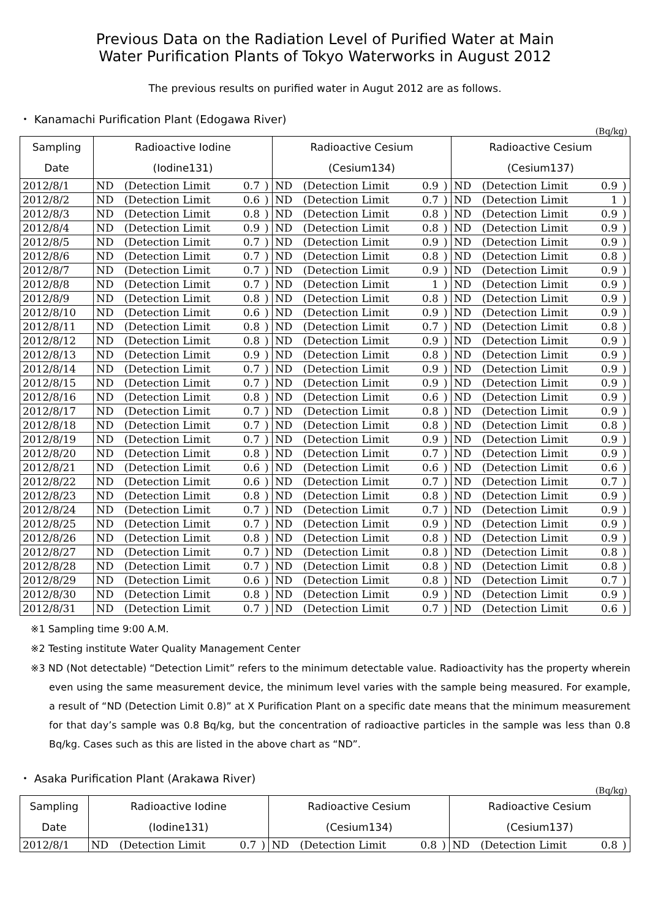Previous Data on the Radiation Level of Purified Water at Main
Water Purification Plants of Tokyo Waterworks in August 2012
The previous results on purified water in Augut 2012 are as follows.
・ Kanamachi Purification Plant (Edogawa River)
(Bq/kg)
| Sampling | Radioactive Iodine | | | | Radioactive Cesium | | | | Radioactive Cesium | | | |
| --- | --- | --- | --- | --- | --- | --- | --- | --- | --- | --- | --- | --- |
| Date | (Iodine131) | | | | (Cesium134) | | | | (Cesium137) | | | |
| 2012/8/1 | ND | (Detection Limit | 0.7 | ) | ND | (Detection Limit | 0.9 | ) | ND | (Detection Limit | 0.9 | ) |
| 2012/8/2 | ND | (Detection Limit | 0.6 | ) | ND | (Detection Limit | 0.7 | ) | ND | (Detection Limit | 1 | ) |
| 2012/8/3 | ND | (Detection Limit | 0.8 | ) | ND | (Detection Limit | 0.8 | ) | ND | (Detection Limit | 0.9 | ) |
| 2012/8/4 | ND | (Detection Limit | 0.9 | ) | ND | (Detection Limit | 0.8 | ) | ND | (Detection Limit | 0.9 | ) |
| 2012/8/5 | ND | (Detection Limit | 0.7 | ) | ND | (Detection Limit | 0.9 | ) | ND | (Detection Limit | 0.9 | ) |
| 2012/8/6 | ND | (Detection Limit | 0.7 | ) | ND | (Detection Limit | 0.8 | ) | ND | (Detection Limit | 0.8 | ) |
| 2012/8/7 | ND | (Detection Limit | 0.7 | ) | ND | (Detection Limit | 0.9 | ) | ND | (Detection Limit | 0.9 | ) |
| 2012/8/8 | ND | (Detection Limit | 0.7 | ) | ND | (Detection Limit | 1 | ) | ND | (Detection Limit | 0.9 | ) |
| 2012/8/9 | ND | (Detection Limit | 0.8 | ) | ND | (Detection Limit | 0.8 | ) | ND | (Detection Limit | 0.9 | ) |
| 2012/8/10 | ND | (Detection Limit | 0.6 | ) | ND | (Detection Limit | 0.9 | ) | ND | (Detection Limit | 0.9 | ) |
| 2012/8/11 | ND | (Detection Limit | 0.8 | ) | ND | (Detection Limit | 0.7 | ) | ND | (Detection Limit | 0.8 | ) |
| 2012/8/12 | ND | (Detection Limit | 0.8 | ) | ND | (Detection Limit | 0.9 | ) | ND | (Detection Limit | 0.9 | ) |
| 2012/8/13 | ND | (Detection Limit | 0.9 | ) | ND | (Detection Limit | 0.8 | ) | ND | (Detection Limit | 0.9 | ) |
| 2012/8/14 | ND | (Detection Limit | 0.7 | ) | ND | (Detection Limit | 0.9 | ) | ND | (Detection Limit | 0.9 | ) |
| 2012/8/15 | ND | (Detection Limit | 0.7 | ) | ND | (Detection Limit | 0.9 | ) | ND | (Detection Limit | 0.9 | ) |
| 2012/8/16 | ND | (Detection Limit | 0.8 | ) | ND | (Detection Limit | 0.6 | ) | ND | (Detection Limit | 0.9 | ) |
| 2012/8/17 | ND | (Detection Limit | 0.7 | ) | ND | (Detection Limit | 0.8 | ) | ND | (Detection Limit | 0.9 | ) |
| 2012/8/18 | ND | (Detection Limit | 0.7 | ) | ND | (Detection Limit | 0.8 | ) | ND | (Detection Limit | 0.8 | ) |
| 2012/8/19 | ND | (Detection Limit | 0.7 | ) | ND | (Detection Limit | 0.9 | ) | ND | (Detection Limit | 0.9 | ) |
| 2012/8/20 | ND | (Detection Limit | 0.8 | ) | ND | (Detection Limit | 0.7 | ) | ND | (Detection Limit | 0.9 | ) |
| 2012/8/21 | ND | (Detection Limit | 0.6 | ) | ND | (Detection Limit | 0.6 | ) | ND | (Detection Limit | 0.6 | ) |
| 2012/8/22 | ND | (Detection Limit | 0.6 | ) | ND | (Detection Limit | 0.7 | ) | ND | (Detection Limit | 0.7 | ) |
| 2012/8/23 | ND | (Detection Limit | 0.8 | ) | ND | (Detection Limit | 0.8 | ) | ND | (Detection Limit | 0.9 | ) |
| 2012/8/24 | ND | (Detection Limit | 0.7 | ) | ND | (Detection Limit | 0.7 | ) | ND | (Detection Limit | 0.9 | ) |
| 2012/8/25 | ND | (Detection Limit | 0.7 | ) | ND | (Detection Limit | 0.9 | ) | ND | (Detection Limit | 0.9 | ) |
| 2012/8/26 | ND | (Detection Limit | 0.8 | ) | ND | (Detection Limit | 0.8 | ) | ND | (Detection Limit | 0.9 | ) |
| 2012/8/27 | ND | (Detection Limit | 0.7 | ) | ND | (Detection Limit | 0.8 | ) | ND | (Detection Limit | 0.8 | ) |
| 2012/8/28 | ND | (Detection Limit | 0.7 | ) | ND | (Detection Limit | 0.8 | ) | ND | (Detection Limit | 0.8 | ) |
| 2012/8/29 | ND | (Detection Limit | 0.6 | ) | ND | (Detection Limit | 0.8 | ) | ND | (Detection Limit | 0.7 | ) |
| 2012/8/30 | ND | (Detection Limit | 0.8 | ) | ND | (Detection Limit | 0.9 | ) | ND | (Detection Limit | 0.9 | ) |
| 2012/8/31 | ND | (Detection Limit | 0.7 | ) | ND | (Detection Limit | 0.7 | ) | ND | (Detection Limit | 0.6 | ) |
※1 Sampling time 9:00 A.M.
※2 Testing institute Water Quality Management Center
※3 ND (Not detectable) “Detection Limit” refers to the minimum detectable value. Radioactivity has the property wherein even using the same measurement device, the minimum level varies with the sample being measured. For example, a result of “ND (Detection Limit 0.8)” at X Purification Plant on a specific date means that the minimum measurement for that day’s sample was 0.8 Bq/kg, but the concentration of radioactive particles in the sample was less than 0.8 Bq/kg. Cases such as this are listed in the above chart as “ND”.
・ Asaka Purification Plant (Arakawa River)
(Bq/kg)
| Sampling | Radioactive Iodine | | | | Radioactive Cesium | | | | Radioactive Cesium | | | |
| --- | --- | --- | --- | --- | --- | --- | --- | --- | --- | --- | --- | --- |
| Date | (Iodine131) | | | | (Cesium134) | | | | (Cesium137) | | | |
| 2012/8/1 | ND | (Detection Limit | 0.7 | ) | ND | (Detection Limit | 0.8 | ) | ND | (Detection Limit | 0.8 | ) |